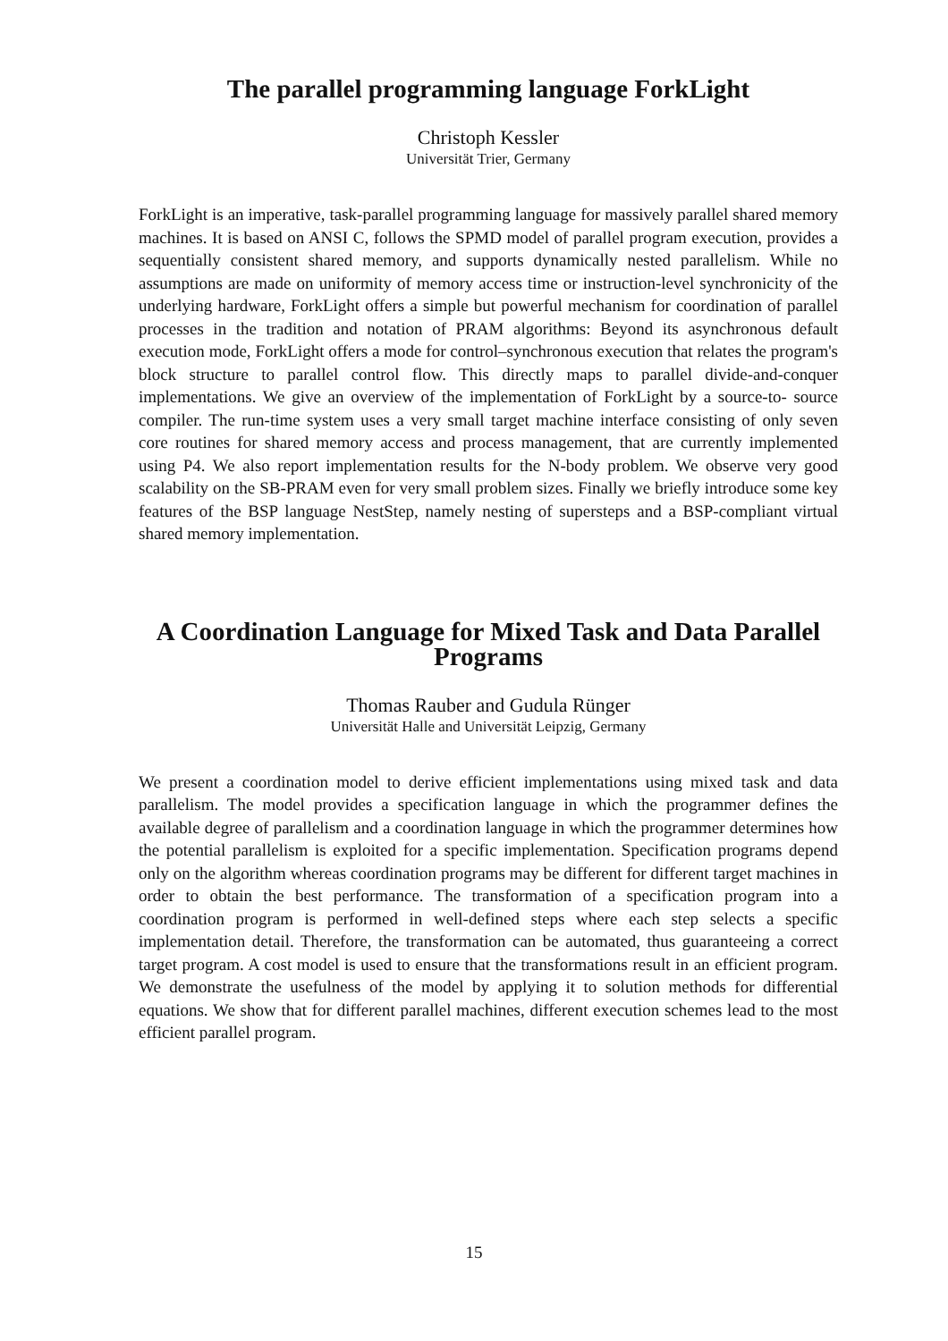The parallel programming language ForkLight
Christoph Kessler
Universität Trier, Germany
ForkLight is an imperative, task-parallel programming language for massively parallel shared memory machines. It is based on ANSI C, follows the SPMD model of parallel program execution, provides a sequentially consistent shared memory, and supports dynamically nested parallelism. While no assumptions are made on uniformity of memory access time or instruction-level synchronicity of the underlying hardware, ForkLight offers a simple but powerful mechanism for coordination of parallel processes in the tradition and notation of PRAM algorithms: Beyond its asynchronous default execution mode, ForkLight offers a mode for control–synchronous execution that relates the program's block structure to parallel control flow. This directly maps to parallel divide-and-conquer implementations. We give an overview of the implementation of ForkLight by a source-to- source compiler. The run-time system uses a very small target machine interface consisting of only seven core routines for shared memory access and process management, that are currently implemented using P4. We also report implementation results for the N-body problem. We observe very good scalability on the SB-PRAM even for very small problem sizes. Finally we briefly introduce some key features of the BSP language NestStep, namely nesting of supersteps and a BSP-compliant virtual shared memory implementation.
A Coordination Language for Mixed Task and Data Parallel Programs
Thomas Rauber and Gudula Rünger
Universität Halle and Universität Leipzig, Germany
We present a coordination model to derive efficient implementations using mixed task and data parallelism. The model provides a specification language in which the programmer defines the available degree of parallelism and a coordination language in which the programmer determines how the potential parallelism is exploited for a specific implementation. Specification programs depend only on the algorithm whereas coordination programs may be different for different target machines in order to obtain the best performance. The transformation of a specification program into a coordination program is performed in well-defined steps where each step selects a specific implementation detail. Therefore, the transformation can be automated, thus guaranteeing a correct target program. A cost model is used to ensure that the transformations result in an efficient program. We demonstrate the usefulness of the model by applying it to solution methods for differential equations. We show that for different parallel machines, different execution schemes lead to the most efficient parallel program.
15